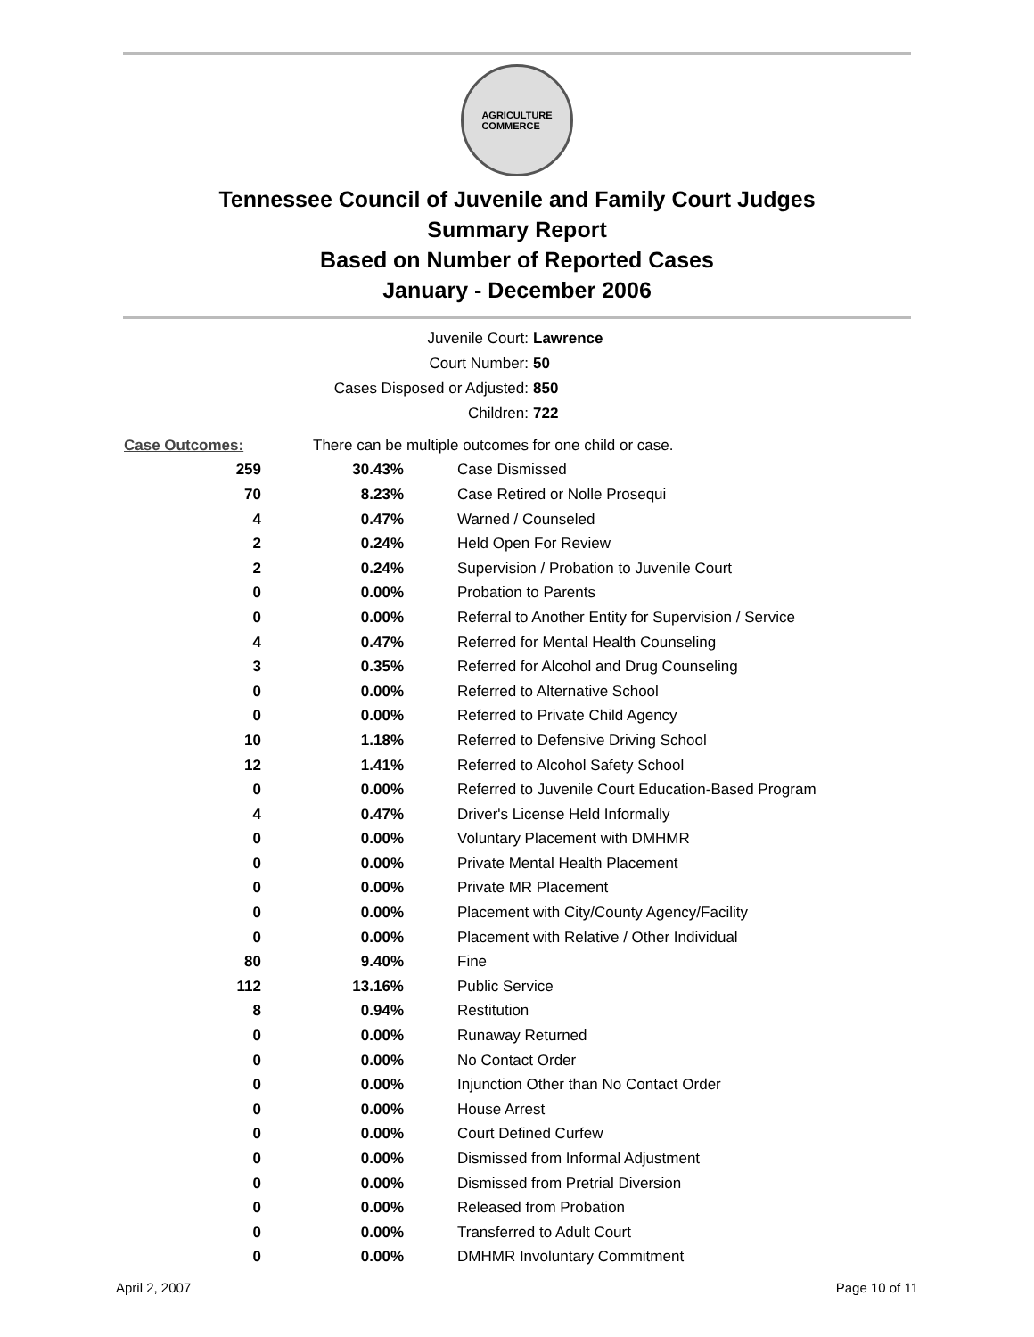AGRICULTURE
COMMERCE
Tennessee Council of Juvenile and Family Court Judges
Summary Report
Based on Number of Reported Cases
January - December 2006
Juvenile Court: Lawrence
Court Number: 50
Cases Disposed or Adjusted: 850
Children: 722
| Case Outcomes: | There can be multiple outcomes for one child or case. | |
| 259 | 30.43% | Case Dismissed |
| 70 | 8.23% | Case Retired or Nolle Prosequi |
| 4 | 0.47% | Warned / Counseled |
| 2 | 0.24% | Held Open For Review |
| 2 | 0.24% | Supervision / Probation to Juvenile Court |
| 0 | 0.00% | Probation to Parents |
| 0 | 0.00% | Referral to Another Entity for Supervision / Service |
| 4 | 0.47% | Referred for Mental Health Counseling |
| 3 | 0.35% | Referred for Alcohol and Drug Counseling |
| 0 | 0.00% | Referred to Alternative School |
| 0 | 0.00% | Referred to Private Child Agency |
| 10 | 1.18% | Referred to Defensive Driving School |
| 12 | 1.41% | Referred to Alcohol Safety School |
| 0 | 0.00% | Referred to Juvenile Court Education-Based Program |
| 4 | 0.47% | Driver's License Held Informally |
| 0 | 0.00% | Voluntary Placement with DMHMR |
| 0 | 0.00% | Private Mental Health Placement |
| 0 | 0.00% | Private MR Placement |
| 0 | 0.00% | Placement with City/County Agency/Facility |
| 0 | 0.00% | Placement with Relative / Other Individual |
| 80 | 9.40% | Fine |
| 112 | 13.16% | Public Service |
| 8 | 0.94% | Restitution |
| 0 | 0.00% | Runaway Returned |
| 0 | 0.00% | No Contact Order |
| 0 | 0.00% | Injunction Other than No Contact Order |
| 0 | 0.00% | House Arrest |
| 0 | 0.00% | Court Defined Curfew |
| 0 | 0.00% | Dismissed from Informal Adjustment |
| 0 | 0.00% | Dismissed from Pretrial Diversion |
| 0 | 0.00% | Released from Probation |
| 0 | 0.00% | Transferred to Adult Court |
| 0 | 0.00% | DMHMR Involuntary Commitment |
April 2, 2007 Page 10 of 11